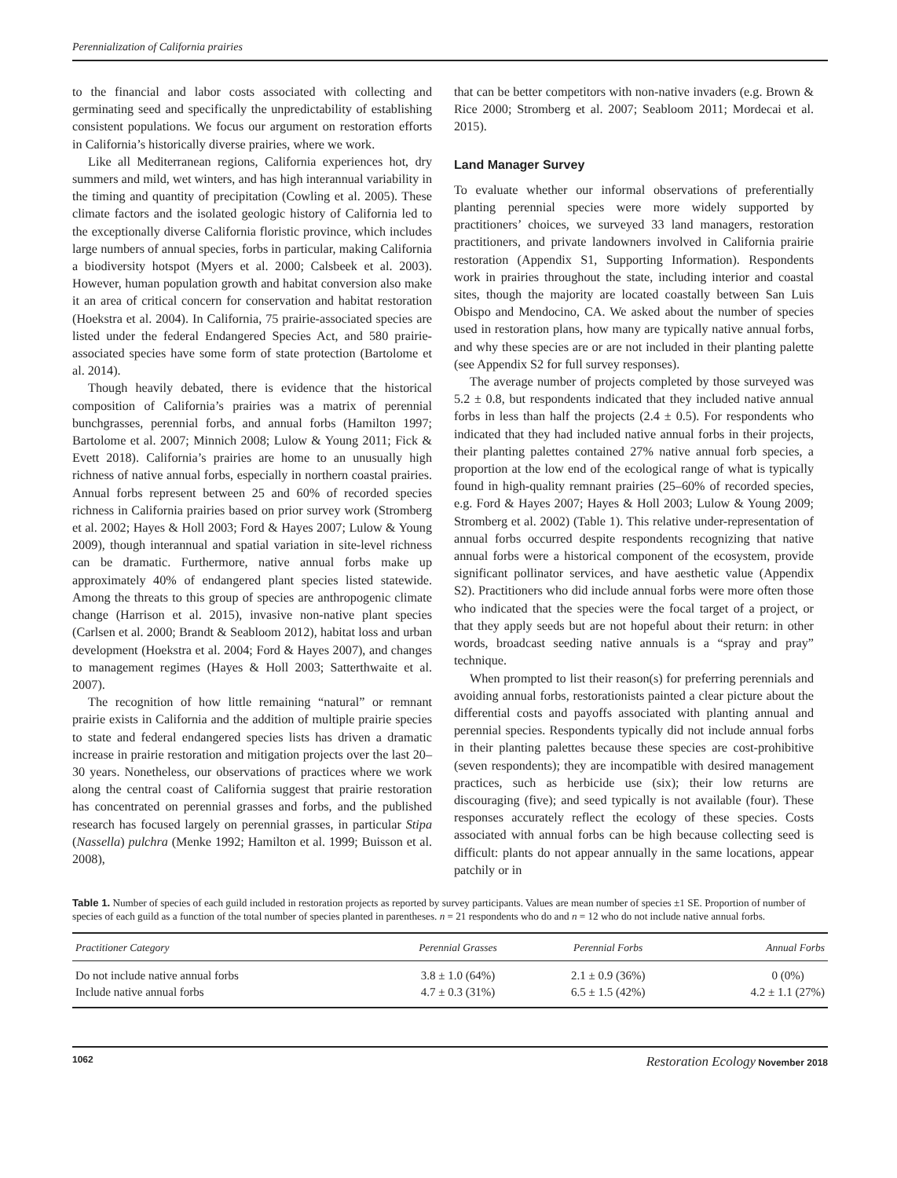Perennialization of California prairies
to the financial and labor costs associated with collecting and germinating seed and specifically the unpredictability of establishing consistent populations. We focus our argument on restoration efforts in California’s historically diverse prairies, where we work.
Like all Mediterranean regions, California experiences hot, dry summers and mild, wet winters, and has high interannual variability in the timing and quantity of precipitation (Cowling et al. 2005). These climate factors and the isolated geologic history of California led to the exceptionally diverse California floristic province, which includes large numbers of annual species, forbs in particular, making California a biodiversity hotspot (Myers et al. 2000; Calsbeek et al. 2003). However, human population growth and habitat conversion also make it an area of critical concern for conservation and habitat restoration (Hoekstra et al. 2004). In California, 75 prairie-associated species are listed under the federal Endangered Species Act, and 580 prairie-associated species have some form of state protection (Bartolome et al. 2014).
Though heavily debated, there is evidence that the historical composition of California’s prairies was a matrix of perennial bunchgrasses, perennial forbs, and annual forbs (Hamilton 1997; Bartolome et al. 2007; Minnich 2008; Lulow & Young 2011; Fick & Evett 2018). California’s prairies are home to an unusually high richness of native annual forbs, especially in northern coastal prairies. Annual forbs represent between 25 and 60% of recorded species richness in California prairies based on prior survey work (Stromberg et al. 2002; Hayes & Holl 2003; Ford & Hayes 2007; Lulow & Young 2009), though interannual and spatial variation in site-level richness can be dramatic. Furthermore, native annual forbs make up approximately 40% of endangered plant species listed statewide. Among the threats to this group of species are anthropogenic climate change (Harrison et al. 2015), invasive non-native plant species (Carlsen et al. 2000; Brandt & Seabloom 2012), habitat loss and urban development (Hoekstra et al. 2004; Ford & Hayes 2007), and changes to management regimes (Hayes & Holl 2003; Satterthwaite et al. 2007).
The recognition of how little remaining “natural” or remnant prairie exists in California and the addition of multiple prairie species to state and federal endangered species lists has driven a dramatic increase in prairie restoration and mitigation projects over the last 20–30 years. Nonetheless, our observations of practices where we work along the central coast of California suggest that prairie restoration has concentrated on perennial grasses and forbs, and the published research has focused largely on perennial grasses, in particular Stipa (Nassella) pulchra (Menke 1992; Hamilton et al. 1999; Buisson et al. 2008),
that can be better competitors with non-native invaders (e.g. Brown & Rice 2000; Stromberg et al. 2007; Seabloom 2011; Mordecai et al. 2015).
Land Manager Survey
To evaluate whether our informal observations of preferentially planting perennial species were more widely supported by practitioners’ choices, we surveyed 33 land managers, restoration practitioners, and private landowners involved in California prairie restoration (Appendix S1, Supporting Information). Respondents work in prairies throughout the state, including interior and coastal sites, though the majority are located coastally between San Luis Obispo and Mendocino, CA. We asked about the number of species used in restoration plans, how many are typically native annual forbs, and why these species are or are not included in their planting palette (see Appendix S2 for full survey responses).
The average number of projects completed by those surveyed was 5.2 ± 0.8, but respondents indicated that they included native annual forbs in less than half the projects (2.4 ± 0.5). For respondents who indicated that they had included native annual forbs in their projects, their planting palettes contained 27% native annual forb species, a proportion at the low end of the ecological range of what is typically found in high-quality remnant prairies (25–60% of recorded species, e.g. Ford & Hayes 2007; Hayes & Holl 2003; Lulow & Young 2009; Stromberg et al. 2002) (Table 1). This relative under-representation of annual forbs occurred despite respondents recognizing that native annual forbs were a historical component of the ecosystem, provide significant pollinator services, and have aesthetic value (Appendix S2). Practitioners who did include annual forbs were more often those who indicated that the species were the focal target of a project, or that they apply seeds but are not hopeful about their return: in other words, broadcast seeding native annuals is a “spray and pray” technique.
When prompted to list their reason(s) for preferring perennials and avoiding annual forbs, restorationists painted a clear picture about the differential costs and payoffs associated with planting annual and perennial species. Respondents typically did not include annual forbs in their planting palettes because these species are cost-prohibitive (seven respondents); they are incompatible with desired management practices, such as herbicide use (six); their low returns are discouraging (five); and seed typically is not available (four). These responses accurately reflect the ecology of these species. Costs associated with annual forbs can be high because collecting seed is difficult: plants do not appear annually in the same locations, appear patchily or in
Table 1. Number of species of each guild included in restoration projects as reported by survey participants. Values are mean number of species ±1 SE. Proportion of number of species of each guild as a function of the total number of species planted in parentheses. n = 21 respondents who do and n = 12 who do not include native annual forbs.
| Practitioner Category | Perennial Grasses | Perennial Forbs | Annual Forbs |
| --- | --- | --- | --- |
| Do not include native annual forbs | 3.8 ± 1.0 (64%) | 2.1 ± 0.9 (36%) | 0 (0%) |
| Include native annual forbs | 4.7 ± 0.3 (31%) | 6.5 ± 1.5 (42%) | 4.2 ± 1.1 (27%) |
1062 Restoration Ecology November 2018